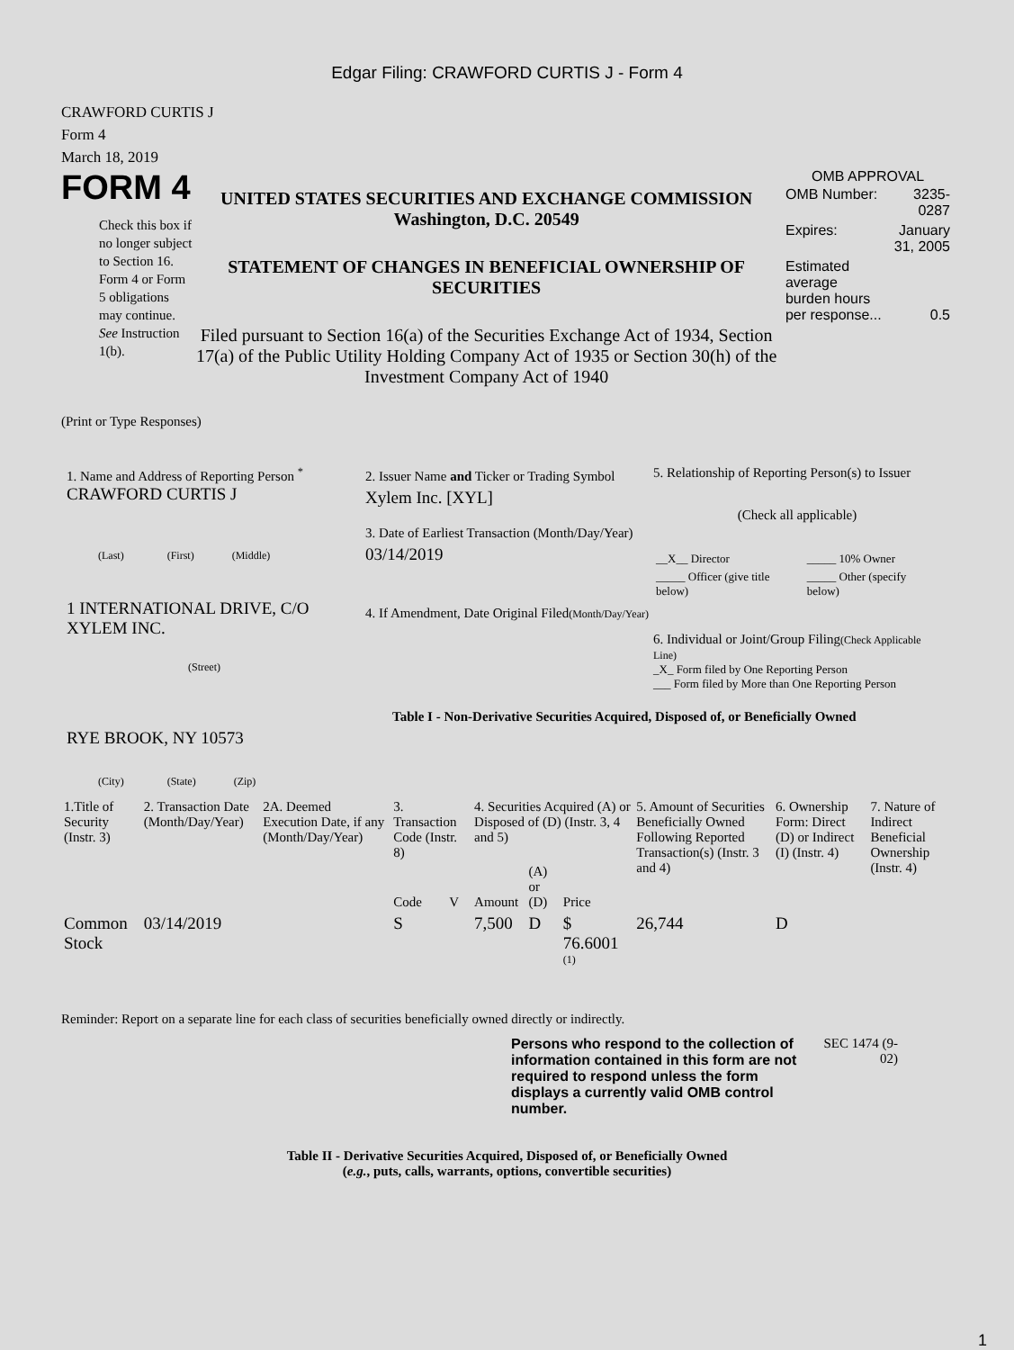Edgar Filing: CRAWFORD CURTIS J - Form 4
CRAWFORD CURTIS J
Form 4
March 18, 2019
FORM 4
Check this box if no longer subject to Section 16. Form 4 or Form 5 obligations may continue. See Instruction 1(b).
UNITED STATES SECURITIES AND EXCHANGE COMMISSION
Washington, D.C. 20549
STATEMENT OF CHANGES IN BENEFICIAL OWNERSHIP OF SECURITIES
Filed pursuant to Section 16(a) of the Securities Exchange Act of 1934, Section 17(a) of the Public Utility Holding Company Act of 1935 or Section 30(h) of the Investment Company Act of 1940
OMB APPROVAL
| OMB Number: | 3235-0287 |
| Expires: | January 31, 2005 |
| Estimated average burden hours per response... | 0.5 |
(Print or Type Responses)
1. Name and Address of Reporting Person <sup>*</sup>
CRAWFORD CURTIS J
(Last) (First) (Middle)
1 INTERNATIONAL DRIVE, C/O XYLEM INC.
(Street)
RYE BROOK, NY 10573
(City) (State) (Zip)
2. Issuer Name and Ticker or Trading Symbol
Xylem Inc. [XYL]
3. Date of Earliest Transaction (Month/Day/Year)
03/14/2019
4. If Amendment, Date Original Filed(Month/Day/Year)
5. Relationship of Reporting Person(s) to Issuer
(Check all applicable)
| __X__ Director | _____ 10% Owner |
| _____ Officer (give title below) | _____ Other (specify below) |
6. Individual or Joint/Group Filing(Check Applicable Line)
_X_ Form filed by One Reporting Person
___ Form filed by More than One Reporting Person
Table I - Non-Derivative Securities Acquired, Disposed of, or Beneficially Owned
| 1.Title of Security (Instr. 3) | 2. Transaction Date (Month/Day/Year) | 2A. Deemed Execution Date, if any (Month/Day/Year) | 3. Transaction Code (Instr. 8) | | 4. Securities Acquired (A) or Disposed of (D) (Instr. 3, 4 and 5) | | | 5. Amount of Securities Beneficially Owned Following Reported Transaction(s) (Instr. 3 and 4) | 6. Ownership Form: Direct (D) or Indirect (I) (Instr. 4) | 7. Nature of Indirect Beneficial Ownership (Instr. 4) |
| --- | --- | --- | --- | --- | --- | --- | --- | --- | --- | --- |
| | | | Code | V | Amount | (A) or (D) | Price | | | |
| Common Stock | 03/14/2019 | | S | | 7,500 | D | $ 76.6001 <sup>(1)</sup> | 26,744 | D | |
Reminder: Report on a separate line for each class of securities beneficially owned directly or indirectly.
Persons who respond to the collection of information contained in this form are not required to respond unless the form displays a currently valid OMB control number.
SEC 1474 (9-02)
Table II - Derivative Securities Acquired, Disposed of, or Beneficially Owned
(e.g., puts, calls, warrants, options, convertible securities)
1